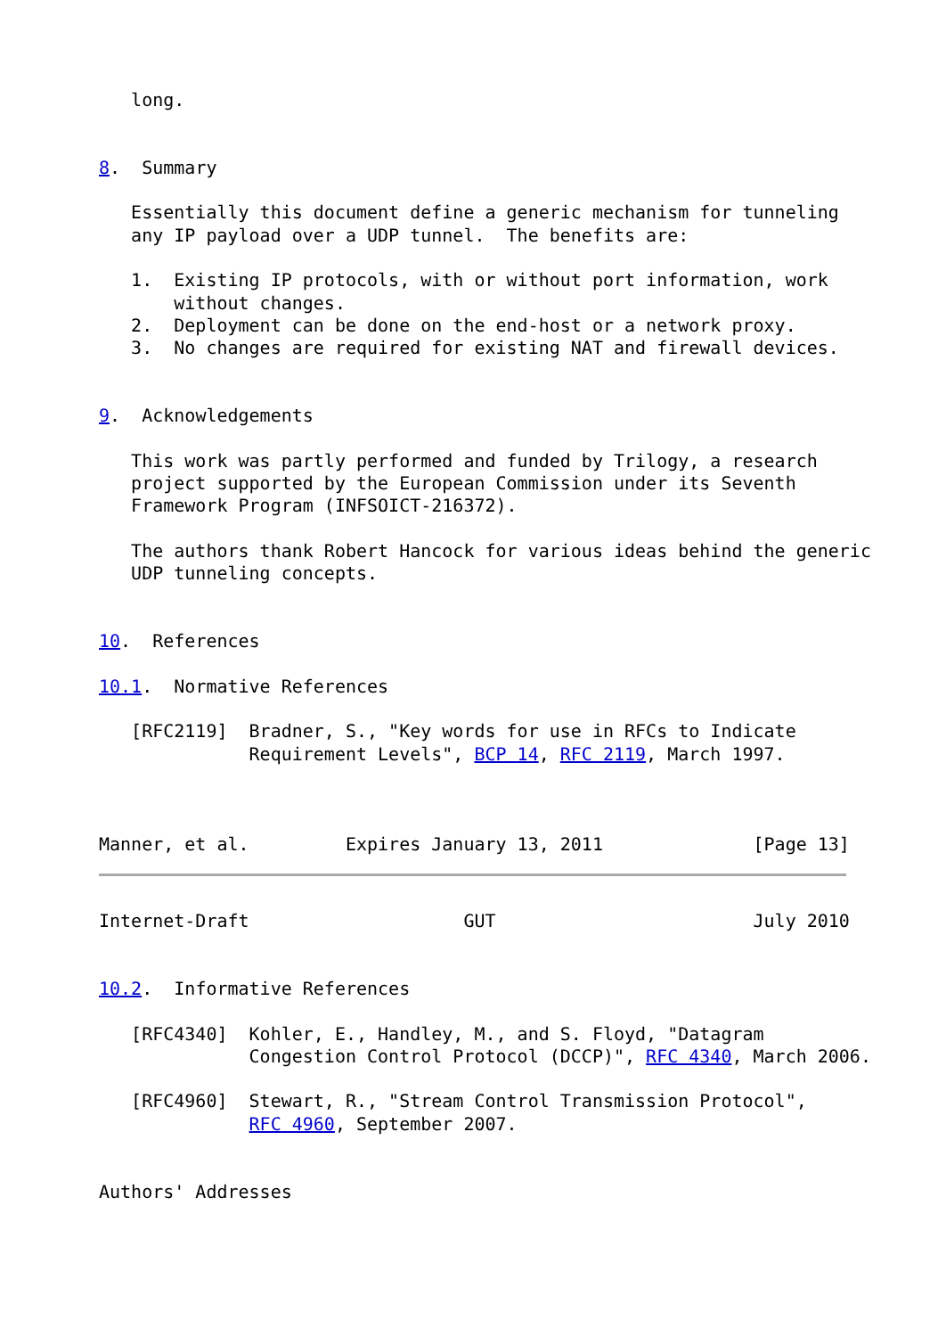long.


8.  Summary

   Essentially this document define a generic mechanism for tunneling
   any IP payload over a UDP tunnel.  The benefits are:

   1.  Existing IP protocols, with or without port information, work
       without changes.
   2.  Deployment can be done on the end-host or a network proxy.
   3.  No changes are required for existing NAT and firewall devices.


9.  Acknowledgements

   This work was partly performed and funded by Trilogy, a research
   project supported by the European Commission under its Seventh
   Framework Program (INFSOICT-216372).

   The authors thank Robert Hancock for various ideas behind the generic
   UDP tunneling concepts.


10.  References

10.1.  Normative References

   [RFC2119]  Bradner, S., "Key words for use in RFCs to Indicate
              Requirement Levels", BCP 14, RFC 2119, March 1997.



Manner, et al.         Expires January 13, 2011              [Page 13]
Internet-Draft                    GUT                        July 2010


10.2.  Informative References

   [RFC4340]  Kohler, E., Handley, M., and S. Floyd, "Datagram
              Congestion Control Protocol (DCCP)", RFC 4340, March 2006.

   [RFC4960]  Stewart, R., "Stream Control Transmission Protocol",
              RFC 4960, September 2007.


Authors' Addresses